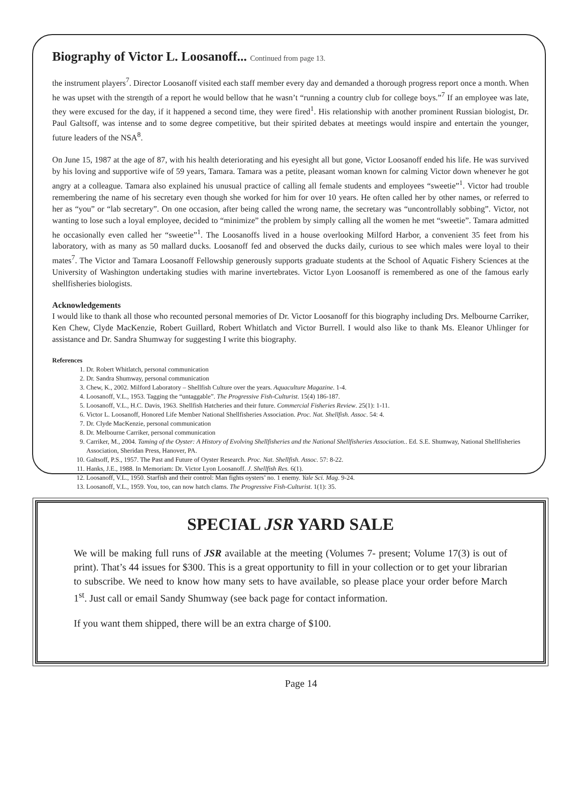Biography of Victor L. Loosanoff... Continued from page 13.
the instrument players<sup>7</sup>. Director Loosanoff visited each staff member every day and demanded a thorough progress report once a month. When he was upset with the strength of a report he would bellow that he wasn’t “running a country club for college boys.”<sup>7</sup> If an employee was late, they were excused for the day, if it happened a second time, they were fired<sup>1</sup>. His relationship with another prominent Russian biologist, Dr. Paul Galtsoff, was intense and to some degree competitive, but their spirited debates at meetings would inspire and entertain the younger, future leaders of the NSA<sup>8</sup>.
On June 15, 1987 at the age of 87, with his health deteriorating and his eyesight all but gone, Victor Loosanoff ended his life. He was survived by his loving and supportive wife of 59 years, Tamara. Tamara was a petite, pleasant woman known for calming Victor down whenever he got angry at a colleague. Tamara also explained his unusual practice of calling all female students and employees “sweetie”<sup>1</sup>. Victor had trouble remembering the name of his secretary even though she worked for him for over 10 years. He often called her by other names, or referred to her as “you” or “lab secretary”. On one occasion, after being called the wrong name, the secretary was “uncontrollably sobbing”. Victor, not wanting to lose such a loyal employee, decided to “minimize” the problem by simply calling all the women he met “sweetie”. Tamara admitted he occasionally even called her “sweetie”<sup>1</sup>. The Loosanoffs lived in a house overlooking Milford Harbor, a convenient 35 feet from his laboratory, with as many as 50 mallard ducks. Loosanoff fed and observed the ducks daily, curious to see which males were loyal to their mates<sup>7</sup>. The Victor and Tamara Loosanoff Fellowship generously supports graduate students at the School of Aquatic Fishery Sciences at the University of Washington undertaking studies with marine invertebrates. Victor Lyon Loosanoff is remembered as one of the famous early shellfisheries biologists.
Acknowledgements
I would like to thank all those who recounted personal memories of Dr. Victor Loosanoff for this biography including Drs. Melbourne Carriker, Ken Chew, Clyde MacKenzie, Robert Guillard, Robert Whitlatch and Victor Burrell. I would also like to thank Ms. Eleanor Uhlinger for assistance and Dr. Sandra Shumway for suggesting I write this biography.
References
1. Dr. Robert Whitlatch, personal communication
2. Dr. Sandra Shumway, personal communication
3. Chew, K., 2002. Milford Laboratory – Shellfish Culture over the years. Aquaculture Magazine. 1-4.
4. Loosanoff, V.L., 1953. Tagging the “untaggable”. The Progressive Fish-Culturist. 15(4) 186-187.
5. Loosanoff, V.L., H.C. Davis, 1963. Shellfish Hatcheries and their future. Commercial Fisheries Review. 25(1): 1-11.
6. Victor L. Loosanoff, Honored Life Member National Shellfisheries Association. Proc. Nat. Shellfish. Assoc. 54: 4.
7. Dr. Clyde MacKenzie, personal communication
8. Dr. Melbourne Carriker, personal communication
9. Carriker, M., 2004. Taming of the Oyster: A History of Evolving Shellfisheries and the National Shellfisheries Association.. Ed. S.E. Shumway, National Shellfisheries Association, Sheridan Press, Hanover, PA.
10. Galtsoff, P.S., 1957. The Past and Future of Oyster Research. Proc. Nat. Shellfish. Assoc. 57: 8-22.
11. Hanks, J.E., 1988. In Memoriam: Dr. Victor Lyon Loosanoff. J. Shellfish Res. 6(1).
12. Loosanoff, V.L., 1950. Starfish and their control: Man fights oysters’ no. 1 enemy. Yale Sci. Mag. 9-24.
13. Loosanoff, V.L., 1959. You, too, can now hatch clams. The Progressive Fish-Culturist. 1(1): 35.
SPECIAL JSR YARD SALE
We will be making full runs of JSR available at the meeting (Volumes 7- present; Volume 17(3) is out of print). That’s 44 issues for $300. This is a great opportunity to fill in your collection or to get your librarian to subscribe. We need to know how many sets to have available, so please place your order before March 1<sup>st</sup>. Just call or email Sandy Shumway (see back page for contact information.
If you want them shipped, there will be an extra charge of $100.
Page 14